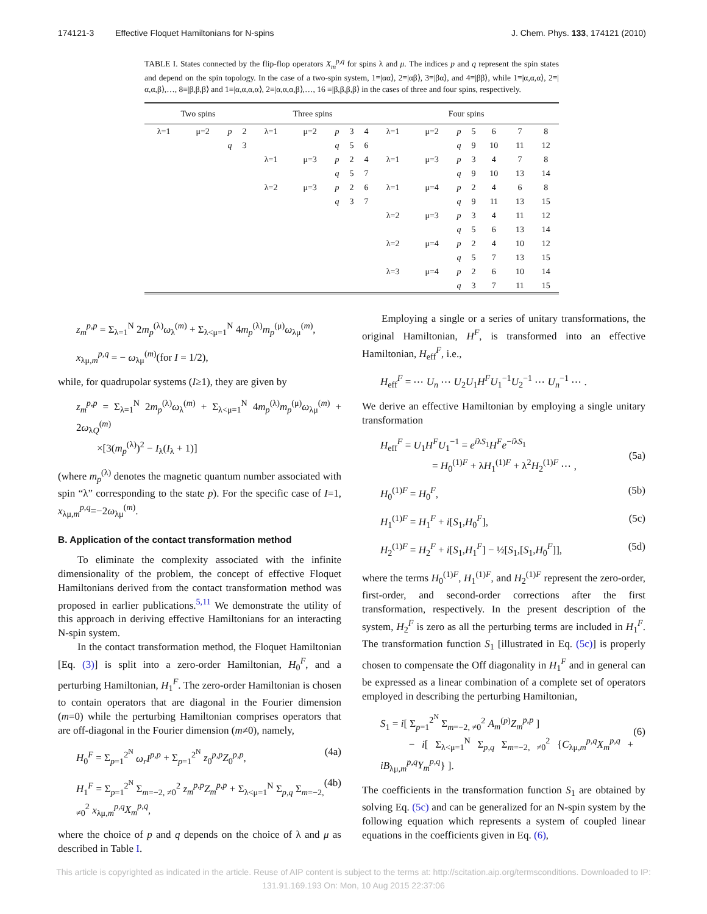174121-3 Effective Floquet Hamiltonians for N-spins J. Chem. Phys. 133, 174121 (2010)
TABLE I. States connected by the flip-flop operators X<sub>m</sub><sup>p,q</sup> for spins λ and μ. The indices p and q represent the spin states and depend on the spin topology. In the case of a two-spin system, 1≡|αα⟩, 2≡|αβ⟩, 3≡|βα⟩, and 4≡|ββ⟩, while 1≡|α,α,α⟩, 2≡|α,α,β⟩,…, 8≡|β,β,β⟩ and 1≡|α,α,α,α⟩, 2≡|α,α,α,β⟩,…, 16 ≡|β,β,β,β⟩ in the cases of three and four spins, respectively.
| Two spins | | | | Three spins | | | | | Four spins | | | | | | |
| --- | --- | --- | --- | --- | --- | --- | --- | --- | --- | --- | --- | --- | --- | --- | --- |
| λ=1 | μ=2 | p | 2 | λ=1 | μ=2 | p | 3 | 4 | λ=1 | μ=2 | p | 5 | 6 | 7 | 8 |
| | | q | 3 | | | q | 5 | 6 | | | q | 9 | 10 | 11 | 12 |
| | | | | λ=1 | μ=3 | p | 2 | 4 | λ=1 | μ=3 | p | 3 | 4 | 7 | 8 |
| | | | | | | q | 5 | 7 | | | q | 9 | 10 | 13 | 14 |
| | | | | λ=2 | μ=3 | p | 2 | 6 | λ=1 | μ=4 | p | 2 | 4 | 6 | 8 |
| | | | | | | q | 3 | 7 | | | q | 9 | 11 | 13 | 15 |
| | | | | | | | | | λ=2 | μ=3 | p | 3 | 4 | 11 | 12 |
| | | | | | | | | | | | q | 5 | 6 | 13 | 14 |
| | | | | | | | | | λ=2 | μ=4 | p | 2 | 4 | 10 | 12 |
| | | | | | | | | | | | q | 5 | 7 | 13 | 15 |
| | | | | | | | | | λ=3 | μ=4 | p | 2 | 6 | 10 | 14 |
| | | | | | | | | | | | q | 3 | 7 | 11 | 15 |
z<sub>m</sub><sup>p,p</sup> = Σ<sub>λ=1</sub><sup>N</sup> 2m<sub>p</sub><sup>(λ)</sup>ω<sub>λ</sub><sup>(m)</sup> + Σ<sub>λ<μ=1</sub><sup>N</sup> 4m<sub>p</sub><sup>(λ)</sup>m<sub>p</sub><sup>(μ)</sup>ω<sub>λμ</sub><sup>(m)</sup>,
x<sub>λμ,m</sub><sup>p,q</sup> = − ω<sub>λμ</sub><sup>(m)</sup>(for I = 1/2),
while, for quadrupolar systems (I≥1), they are given by
z<sub>m</sub><sup>p,p</sup> = Σ<sub>λ=1</sub><sup>N</sup> 2m<sub>p</sub><sup>(λ)</sup>ω<sub>λ</sub><sup>(m)</sup> + Σ<sub>λ<μ=1</sub><sup>N</sup> 4m<sub>p</sub><sup>(λ)</sup>m<sub>p</sub><sup>(μ)</sup>ω<sub>λμ</sub><sup>(m)</sup> + 2ω<sub>λQ</sub><sup>(m)</sup>
×[3(m<sub>p</sub><sup>(λ)</sup>)<sup>2</sup> − I<sub>λ</sub>(I<sub>λ</sub> + 1)]
(where m<sub>p</sub><sup>(λ)</sup> denotes the magnetic quantum number associated with spin “λ” corresponding to the state p). For the specific case of I=1, x<sub>λμ,m</sub><sup>p,q</sup>=−2ω<sub>λμ</sub><sup>(m)</sup>.
B. Application of the contact transformation method
To eliminate the complexity associated with the infinite dimensionality of the problem, the concept of effective Floquet Hamiltonians derived from the contact transformation method was proposed in earlier publications.<sup>5,11</sup> We demonstrate the utility of this approach in deriving effective Hamiltonians for an interacting N-spin system.
In the contact transformation method, the Floquet Hamiltonian [Eq. (3)] is split into a zero-order Hamiltonian, H<sub>0</sub><sup>F</sup>, and a perturbing Hamiltonian, H<sub>1</sub><sup>F</sup>. The zero-order Hamiltonian is chosen to contain operators that are diagonal in the Fourier dimension (m=0) while the perturbing Hamiltonian comprises operators that are off-diagonal in the Fourier dimension (m≠0), namely,
H<sub>0</sub><sup>F</sup> = Σ<sub>p=1</sub><sup>2<sup>N</sup></sup> ω<sub>r</sub>I<sup>p,p</sup> + Σ<sub>p=1</sub><sup>2<sup>N</sup></sup> z<sub>0</sub><sup>p,p</sup>Z<sub>0</sub><sup>p,p</sup>, (4a)
H<sub>1</sub><sup>F</sup> = Σ<sub>p=1</sub><sup>2<sup>N</sup></sup> Σ<sub>m=−2, ≠0</sub><sup>2</sup> z<sub>m</sub><sup>p,p</sup>Z<sub>m</sub><sup>p,p</sup> + Σ<sub>λ<μ=1</sub><sup>N</sup> Σ<sub>p,q</sub> Σ<sub>m=−2, ≠0</sub><sup>2</sup> x<sub>λμ,m</sub><sup>p,q</sup>X<sub>m</sub><sup>p,q</sup>, (4b)
where the choice of p and q depends on the choice of λ and μ as described in Table I.
Employing a single or a series of unitary transformations, the original Hamiltonian, H<sup>F</sup>, is transformed into an effective Hamiltonian, H<sub>eff</sub><sup>F</sup>, i.e.,
H<sub>eff</sub><sup>F</sup> = ⋯ U<sub>n</sub> ⋯ U<sub>2</sub>U<sub>1</sub>H<sup>F</sup>U<sub>1</sub><sup>−1</sup>U<sub>2</sub><sup>−1</sup> ⋯ U<sub>n</sub><sup>−1</sup> ⋯ .
We derive an effective Hamiltonian by employing a single unitary transformation
H<sub>eff</sub><sup>F</sup> = U<sub>1</sub>H<sup>F</sup>U<sub>1</sub><sup>−1</sup> = e<sup>iλS<sub>1</sub></sup>H<sup>F</sup>e<sup>−iλS<sub>1</sub></sup>
= H<sub>0</sub><sup>(1)F</sup> + λH<sub>1</sub><sup>(1)F</sup> + λ<sup>2</sup>H<sub>2</sub><sup>(1)F</sup> ⋯ ,
(5a)
H<sub>0</sub><sup>(1)F</sup> = H<sub>0</sub><sup>F</sup>, (5b)
H<sub>1</sub><sup>(1)F</sup> = H<sub>1</sub><sup>F</sup> + i[S<sub>1</sub>,H<sub>0</sub><sup>F</sup>], (5c)
H<sub>2</sub><sup>(1)F</sup> = H<sub>2</sub><sup>F</sup> + i[S<sub>1</sub>,H<sub>1</sub><sup>F</sup>] − ½[S<sub>1</sub>,[S<sub>1</sub>,H<sub>0</sub><sup>F</sup>]], (5d)
where the terms H<sub>0</sub><sup>(1)F</sup>, H<sub>1</sub><sup>(1)F</sup>, and H<sub>2</sub><sup>(1)F</sup> represent the zero-order, first-order, and second-order corrections after the first transformation, respectively. In the present description of the system, H<sub>2</sub><sup>F</sup> is zero as all the perturbing terms are included in H<sub>1</sub><sup>F</sup>. The transformation function S<sub>1</sub> [illustrated in Eq. (5c)] is properly chosen to compensate the Off diagonality in H<sub>1</sub><sup>F</sup> and in general can be expressed as a linear combination of a complete set of operators employed in describing the perturbing Hamiltonian,
S<sub>1</sub> = i[ Σ<sub>p=1</sub><sup>2<sup>N</sup></sup> Σ<sub>m=−2, ≠0</sub><sup>2</sup> A<sub>m</sub><sup>(p)</sup>Z<sub>m</sub><sup>p,p</sup> ]
− i[ Σ<sub>λ<μ=1</sub><sup>N</sup> Σ<sub>p,q</sub> Σ<sub>m=−2, ≠0</sub><sup>2</sup> {C<sub>λμ,m</sub><sup>p,q</sup>X<sub>m</sub><sup>p,q</sup> + iB<sub>λμ,m</sub><sup>p,q</sup>Y<sub>m</sub><sup>p,q</sup>} ].
(6)
The coefficients in the transformation function S<sub>1</sub> are obtained by solving Eq. (5c) and can be generalized for an N-spin system by the following equation which represents a system of coupled linear equations in the coefficients given in Eq. (6),
This article is copyrighted as indicated in the article. Reuse of AIP content is subject to the terms at: http://scitation.aip.org/termsconditions. Downloaded to IP:
131.91.169.193 On: Mon, 10 Aug 2015 22:37:06